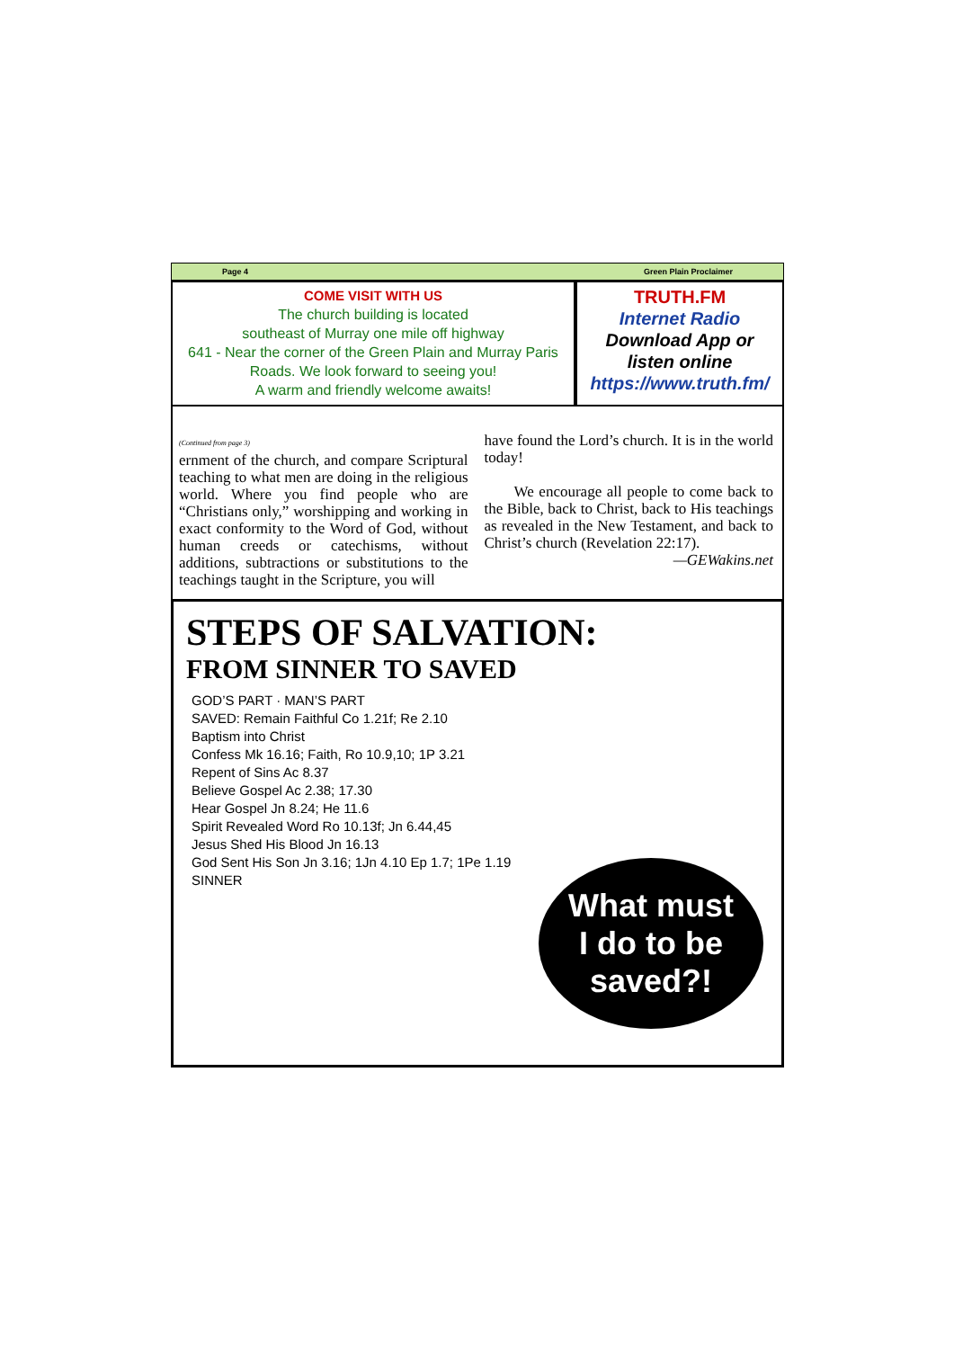Page 4 Green Plain Proclaimer
COME VISIT WITH US
The church building is located
southeast of Murray one mile off highway
641 - Near the corner of the Green Plain and Murray Paris Roads. We look forward to seeing you!
A warm and friendly welcome awaits!
TRUTH.FM
Internet Radio
Download App or
listen online
https://www.truth.fm/
(Continued from page 3)
ernment of the church, and compare Scriptural teaching to what men are doing in the religious world. Where you find people who are “Christians only,” worshipping and working in exact conformity to the Word of God, without human creeds or catechisms, without additions, subtractions or substitutions to the teachings taught in the Scripture, you will
have found the Lord’s church. It is in the world today!
We encourage all people to come back to the Bible, back to Christ, back to His teachings as revealed in the New Testament, and back to Christ’s church (Revelation 22:17).
—GEWakins.net
STEPS OF SALVATION:
FROM SINNER TO SAVED
GOD’S PART · MAN’S PART
SAVED: Remain Faithful Co 1.21f; Re 2.10
Baptism into Christ
Confess Mk 16.16; Faith, Ro 10.9,10; 1P 3.21
Repent of Sins Ac 8.37
Believe Gospel Ac 2.38; 17.30
Hear Gospel Jn 8.24; He 11.6
Spirit Revealed Word Ro 10.13f; Jn 6.44,45
Jesus Shed His Blood Jn 16.13
God Sent His Son Jn 3.16; 1Jn 4.10 Ep 1.7; 1Pe 1.19
SINNER
What must
I do to be
saved?!